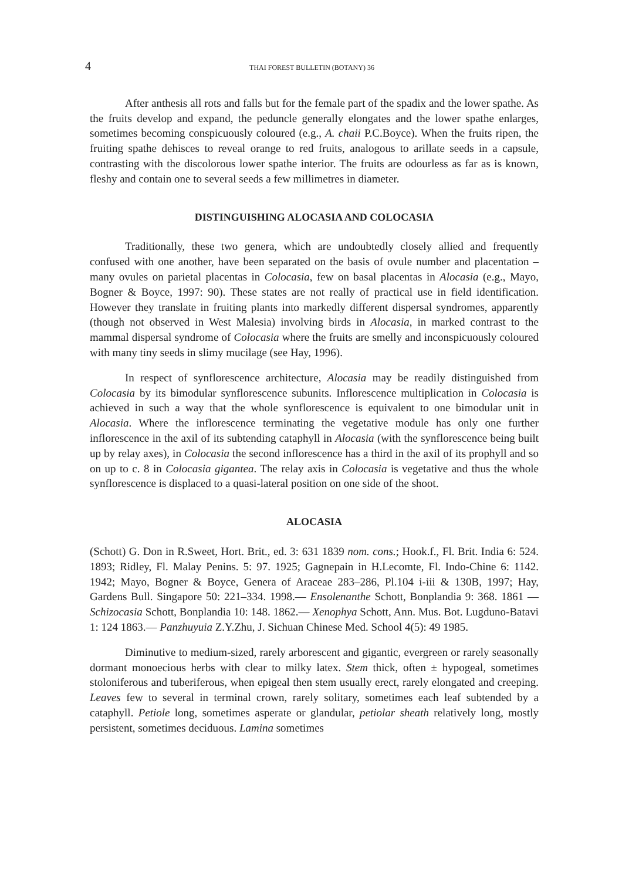4 THAI FOREST BULLETIN (BOTANY) 36
After anthesis all rots and falls but for the female part of the spadix and the lower spathe. As the fruits develop and expand, the peduncle generally elongates and the lower spathe enlarges, sometimes becoming conspicuously coloured (e.g., A. chaii P.C.Boyce). When the fruits ripen, the fruiting spathe dehisces to reveal orange to red fruits, analogous to arillate seeds in a capsule, contrasting with the discolorous lower spathe interior. The fruits are odourless as far as is known, fleshy and contain one to several seeds a few millimetres in diameter.
DISTINGUISHING ALOCASIA AND COLOCASIA
Traditionally, these two genera, which are undoubtedly closely allied and frequently confused with one another, have been separated on the basis of ovule number and placentation – many ovules on parietal placentas in Colocasia, few on basal placentas in Alocasia (e.g., Mayo, Bogner & Boyce, 1997: 90). These states are not really of practical use in field identification. However they translate in fruiting plants into markedly different dispersal syndromes, apparently (though not observed in West Malesia) involving birds in Alocasia, in marked contrast to the mammal dispersal syndrome of Colocasia where the fruits are smelly and inconspicuously coloured with many tiny seeds in slimy mucilage (see Hay, 1996).
In respect of synflorescence architecture, Alocasia may be readily distinguished from Colocasia by its bimodular synflorescence subunits. Inflorescence multiplication in Colocasia is achieved in such a way that the whole synflorescence is equivalent to one bimodular unit in Alocasia. Where the inflorescence terminating the vegetative module has only one further inflorescence in the axil of its subtending cataphyll in Alocasia (with the synflorescence being built up by relay axes), in Colocasia the second inflorescence has a third in the axil of its prophyll and so on up to c. 8 in Colocasia gigantea. The relay axis in Colocasia is vegetative and thus the whole synflorescence is displaced to a quasi-lateral position on one side of the shoot.
ALOCASIA
(Schott) G. Don in R.Sweet, Hort. Brit., ed. 3: 631 1839 nom. cons.; Hook.f., Fl. Brit. India 6: 524. 1893; Ridley, Fl. Malay Penins. 5: 97. 1925; Gagnepain in H.Lecomte, Fl. Indo-Chine 6: 1142. 1942; Mayo, Bogner & Boyce, Genera of Araceae 283–286, Pl.104 i-iii & 130B, 1997; Hay, Gardens Bull. Singapore 50: 221–334. 1998.— Ensolenanthe Schott, Bonplandia 9: 368. 1861 — Schizocasia Schott, Bonplandia 10: 148. 1862.— Xenophya Schott, Ann. Mus. Bot. Lugduno-Batavi 1: 124 1863.— Panzhuyuia Z.Y.Zhu, J. Sichuan Chinese Med. School 4(5): 49 1985.
Diminutive to medium-sized, rarely arborescent and gigantic, evergreen or rarely seasonally dormant monoecious herbs with clear to milky latex. Stem thick, often ± hypogeal, sometimes stoloniferous and tuberiferous, when epigeal then stem usually erect, rarely elongated and creeping. Leaves few to several in terminal crown, rarely solitary, sometimes each leaf subtended by a cataphyll. Petiole long, sometimes asperate or glandular, petiolar sheath relatively long, mostly persistent, sometimes deciduous. Lamina sometimes